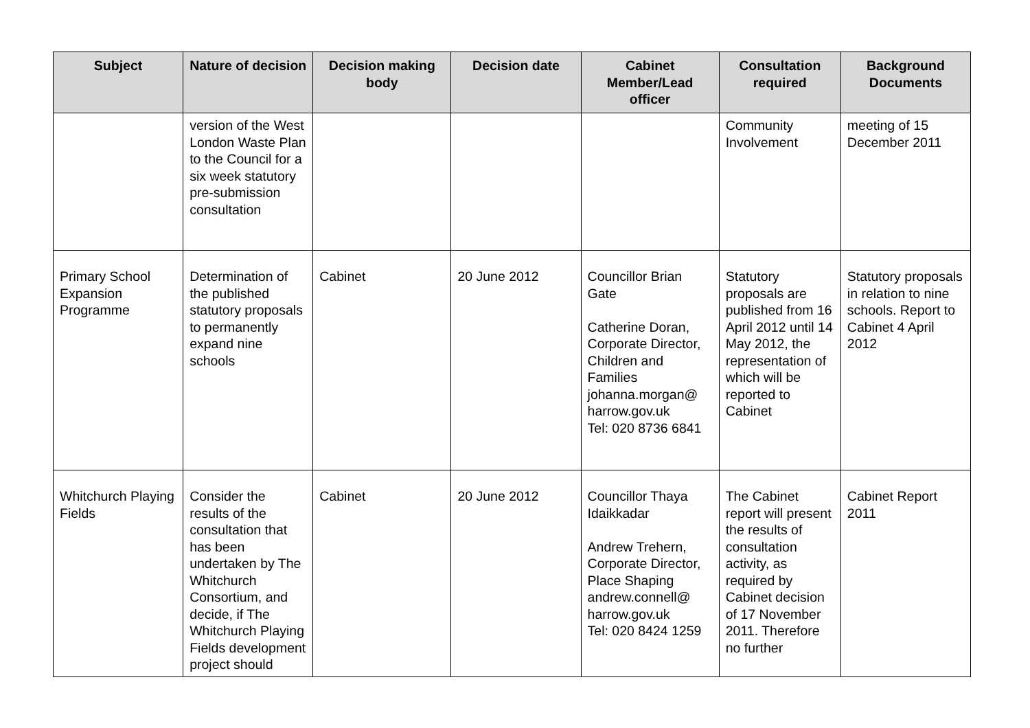| Subject | Nature of decision | Decision making body | Decision date | Cabinet Member/Lead officer | Consultation required | Background Documents |
| --- | --- | --- | --- | --- | --- | --- |
| | version of the West London Waste Plan to the Council for a six week statutory pre-submission consultation | | | | Community Involvement | meeting of 15 December 2011 |
| Primary School Expansion Programme | Determination of the published statutory proposals to permanently expand nine schools | Cabinet | 20 June 2012 | Councillor Brian Gate Catherine Doran, Corporate Director, Children and Families johanna.morgan@ harrow.gov.uk Tel: 020 8736 6841 | Statutory proposals are published from 16 April 2012 until 14 May 2012, the representation of which will be reported to Cabinet | Statutory proposals in relation to nine schools. Report to Cabinet 4 April 2012 |
| Whitchurch Playing Fields | Consider the results of the consultation that has been undertaken by The Whitchurch Consortium, and decide, if The Whitchurch Playing Fields development project should | Cabinet | 20 June 2012 | Councillor Thaya Idaikkadar Andrew Trehern, Corporate Director, Place Shaping andrew.connell@ harrow.gov.uk Tel: 020 8424 1259 | The Cabinet report will present the results of consultation activity, as required by Cabinet decision of 17 November 2011. Therefore no further | Cabinet Report 2011 |